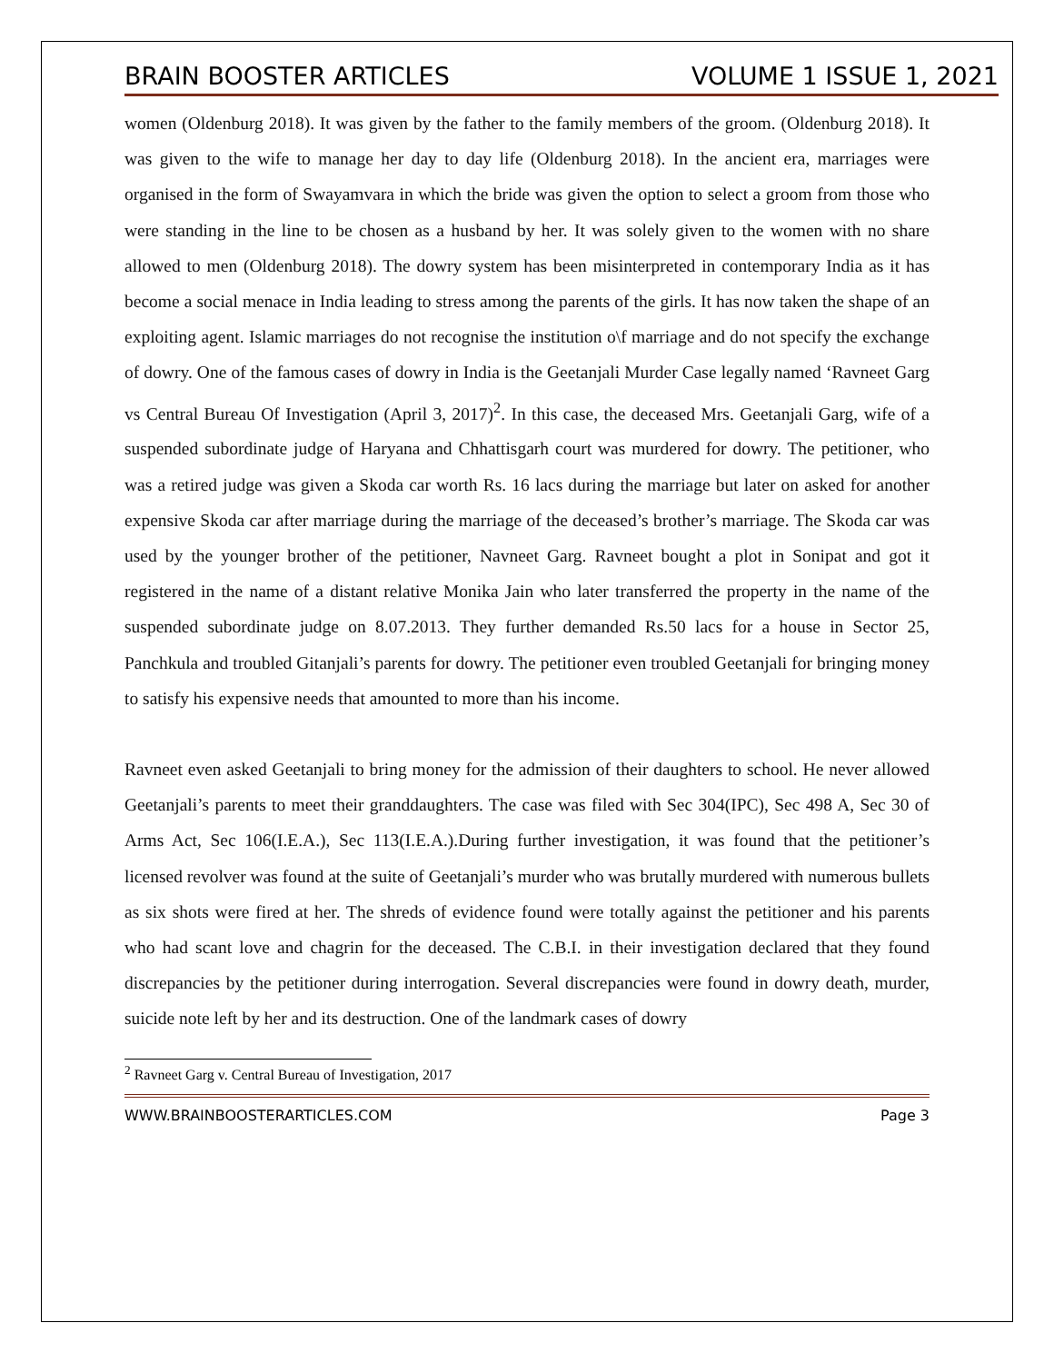BRAIN BOOSTER ARTICLES VOLUME 1 ISSUE 1, 2021
women (Oldenburg 2018). It was given by the father to the family members of the groom. (Oldenburg 2018). It was given to the wife to manage her day to day life (Oldenburg 2018). In the ancient era, marriages were organised in the form of Swayamvara in which the bride was given the option to select a groom from those who were standing in the line to be chosen as a husband by her. It was solely given to the women with no share allowed to men (Oldenburg 2018). The dowry system has been misinterpreted in contemporary India as it has become a social menace in India leading to stress among the parents of the girls. It has now taken the shape of an exploiting agent. Islamic marriages do not recognise the institution o\f marriage and do not specify the exchange of dowry. One of the famous cases of dowry in India is the Geetanjali Murder Case legally named ‘Ravneet Garg vs Central Bureau Of Investigation (April 3, 2017)<sup>2</sup>. In this case, the deceased Mrs. Geetanjali Garg, wife of a suspended subordinate judge of Haryana and Chhattisgarh court was murdered for dowry. The petitioner, who was a retired judge was given a Skoda car worth Rs. 16 lacs during the marriage but later on asked for another expensive Skoda car after marriage during the marriage of the deceased’s brother’s marriage. The Skoda car was used by the younger brother of the petitioner, Navneet Garg. Ravneet bought a plot in Sonipat and got it registered in the name of a distant relative Monika Jain who later transferred the property in the name of the suspended subordinate judge on 8.07.2013. They further demanded Rs.50 lacs for a house in Sector 25, Panchkula and troubled Gitanjali’s parents for dowry. The petitioner even troubled Geetanjali for bringing money to satisfy his expensive needs that amounted to more than his income.
Ravneet even asked Geetanjali to bring money for the admission of their daughters to school. He never allowed Geetanjali’s parents to meet their granddaughters. The case was filed with Sec 304(IPC), Sec 498 A, Sec 30 of Arms Act, Sec 106(I.E.A.), Sec 113(I.E.A.).During further investigation, it was found that the petitioner’s licensed revolver was found at the suite of Geetanjali’s murder who was brutally murdered with numerous bullets as six shots were fired at her. The shreds of evidence found were totally against the petitioner and his parents who had scant love and chagrin for the deceased. The C.B.I. in their investigation declared that they found discrepancies by the petitioner during interrogation. Several discrepancies were found in dowry death, murder, suicide note left by her and its destruction. One of the landmark cases of dowry
<sup>2</sup> Ravneet Garg v. Central Bureau of Investigation, 2017
WWW.BRAINBOOSTERARTICLES.COM Page 3